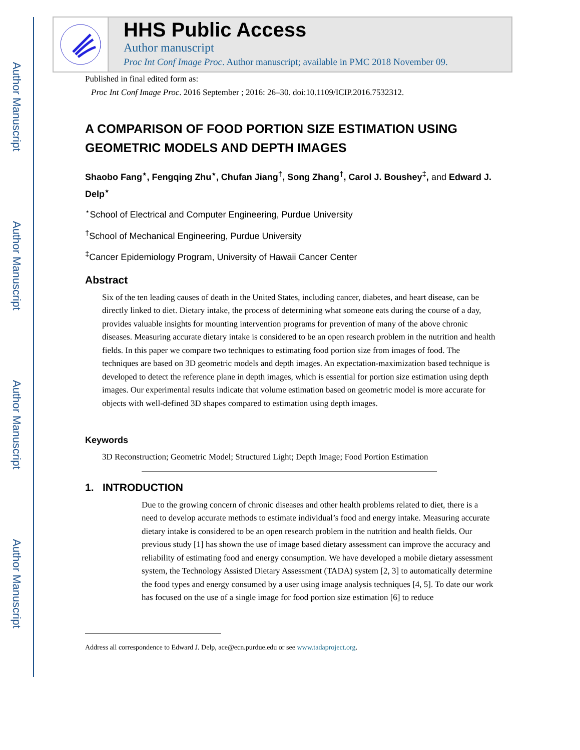Author Manuscript
Author Manuscript
Author Manuscript
Author Manuscript
HHS Public Access
Author manuscript
Proc Int Conf Image Proc. Author manuscript; available in PMC 2018 November 09.
Published in final edited form as:
Proc Int Conf Image Proc. 2016 September ; 2016: 26–30. doi:10.1109/ICIP.2016.7532312.
A COMPARISON OF FOOD PORTION SIZE ESTIMATION USING GEOMETRIC MODELS AND DEPTH IMAGES
Shaobo Fang<sup>⋆</sup>, Fengqing Zhu<sup>⋆</sup>, Chufan Jiang<sup>†</sup>, Song Zhang<sup>†</sup>, Carol J. Boushey<sup>‡</sup>, and Edward J. Delp<sup>⋆</sup>
<sup>⋆</sup>School of Electrical and Computer Engineering, Purdue University
<sup>†</sup> School of Mechanical Engineering, Purdue University
<sup>‡</sup> Cancer Epidemiology Program, University of Hawaii Cancer Center
Abstract
Six of the ten leading causes of death in the United States, including cancer, diabetes, and heart disease, can be directly linked to diet. Dietary intake, the process of determining what someone eats during the course of a day, provides valuable insights for mounting intervention programs for prevention of many of the above chronic diseases. Measuring accurate dietary intake is considered to be an open research problem in the nutrition and health fields. In this paper we compare two techniques to estimating food portion size from images of food. The techniques are based on 3D geometric models and depth images. An expectation-maximization based technique is developed to detect the reference plane in depth images, which is essential for portion size estimation using depth images. Our experimental results indicate that volume estimation based on geometric model is more accurate for objects with well-defined 3D shapes compared to estimation using depth images.
Keywords
3D Reconstruction; Geometric Model; Structured Light; Depth Image; Food Portion Estimation
1. INTRODUCTION
Due to the growing concern of chronic diseases and other health problems related to diet, there is a need to develop accurate methods to estimate individual’s food and energy intake. Measuring accurate dietary intake is considered to be an open research problem in the nutrition and health fields. Our previous study [1] has shown the use of image based dietary assessment can improve the accuracy and reliability of estimating food and energy consumption. We have developed a mobile dietary assessment system, the Technology Assisted Dietary Assessment (TADA) system [2, 3] to automatically determine the food types and energy consumed by a user using image analysis techniques [4, 5]. To date our work has focused on the use of a single image for food portion size estimation [6] to reduce
Address all correspondence to Edward J. Delp, ace@ecn.purdue.edu or see www.tadaproject.org.